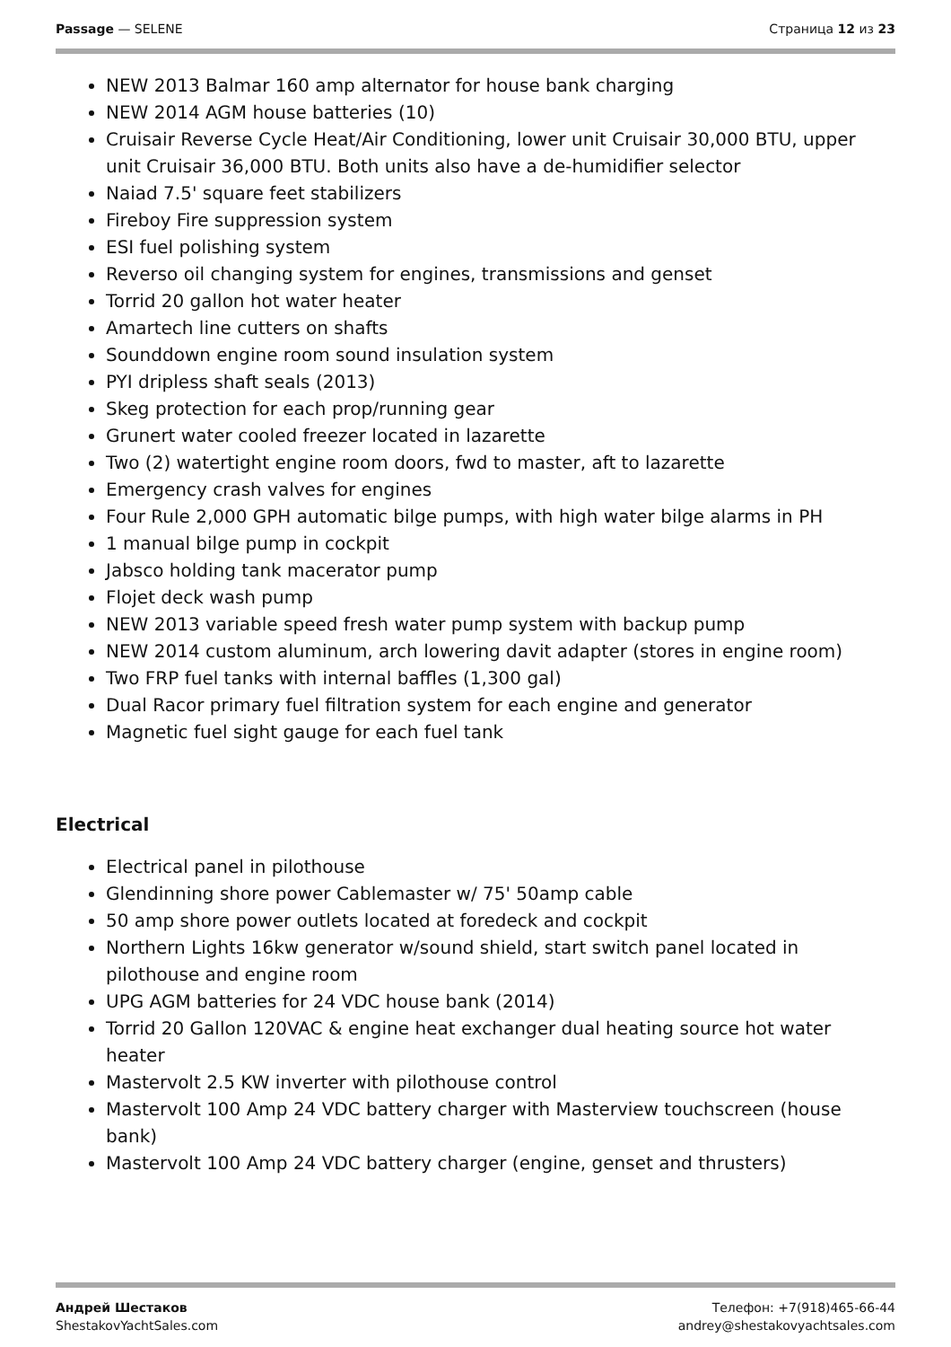Passage — SELENE Страница 12 из 23
NEW 2013 Balmar 160 amp alternator for house bank charging
NEW 2014 AGM house batteries (10)
Cruisair Reverse Cycle Heat/Air Conditioning, lower unit Cruisair 30,000 BTU, upper unit Cruisair 36,000 BTU. Both units also have a de-humidifier selector
Naiad 7.5' square feet stabilizers
Fireboy Fire suppression system
ESI fuel polishing system
Reverso oil changing system for engines, transmissions and genset
Torrid 20 gallon hot water heater
Amartech line cutters on shafts
Sounddown engine room sound insulation system
PYI dripless shaft seals (2013)
Skeg protection for each prop/running gear
Grunert water cooled freezer located in lazarette
Two (2) watertight engine room doors, fwd to master, aft to lazarette
Emergency crash valves for engines
Four Rule 2,000 GPH automatic bilge pumps, with high water bilge alarms in PH
1 manual bilge pump in cockpit
Jabsco holding tank macerator pump
Flojet deck wash pump
NEW 2013 variable speed fresh water pump system with backup pump
NEW 2014 custom aluminum, arch lowering davit adapter (stores in engine room)
Two FRP fuel tanks with internal baffles (1,300 gal)
Dual Racor primary fuel filtration system for each engine and generator
Magnetic fuel sight gauge for each fuel tank
Electrical
Electrical panel in pilothouse
Glendinning shore power Cablemaster w/ 75' 50amp cable
50 amp shore power outlets located at foredeck and cockpit
Northern Lights 16kw generator w/sound shield, start switch panel located in pilothouse and engine room
UPG AGM batteries for 24 VDC house bank (2014)
Torrid 20 Gallon 120VAC & engine heat exchanger dual heating source hot water heater
Mastervolt 2.5 KW inverter with pilothouse control
Mastervolt 100 Amp 24 VDC battery charger with Masterview touchscreen (house bank)
Mastervolt 100 Amp 24 VDC battery charger (engine, genset and thrusters)
Андрей Шестаков
ShestakovYachtSales.com
Телефон: +7(918)465-66-44
andrey@shestakovyachtsales.com